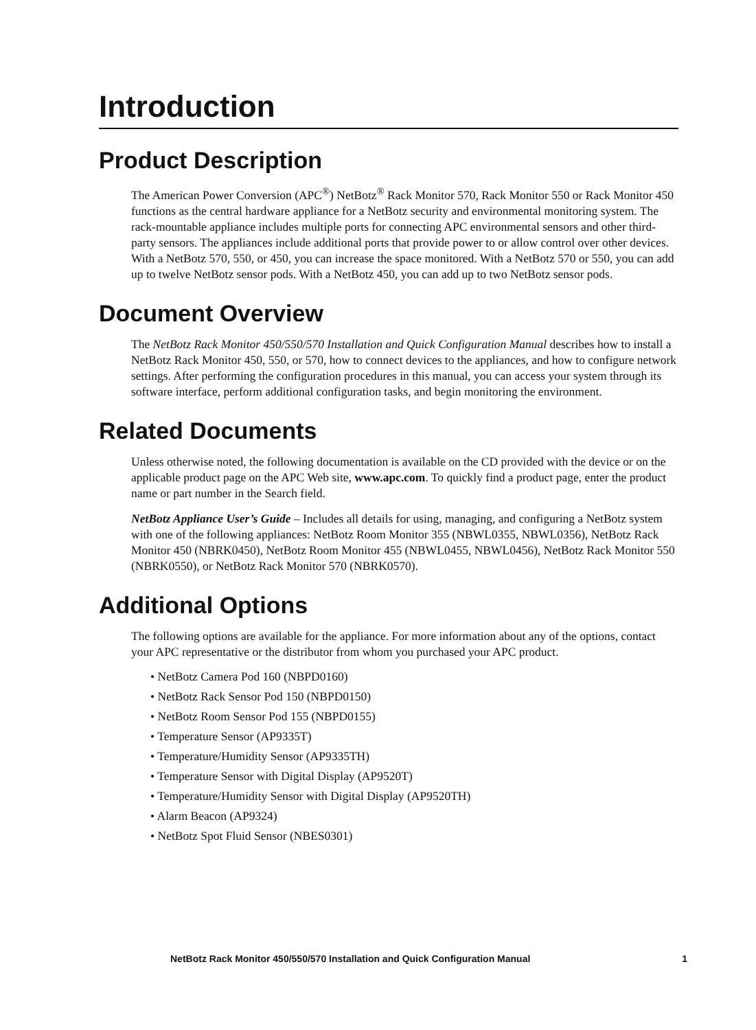Introduction
Product Description
The American Power Conversion (APC<sup>®</sup>) NetBotz<sup>®</sup> Rack Monitor 570, Rack Monitor 550 or Rack Monitor 450 functions as the central hardware appliance for a NetBotz security and environmental monitoring system. The rack-mountable appliance includes multiple ports for connecting APC environmental sensors and other third-party sensors. The appliances include additional ports that provide power to or allow control over other devices. With a NetBotz 570, 550, or 450, you can increase the space monitored. With a NetBotz 570 or 550, you can add up to twelve NetBotz sensor pods. With a NetBotz 450, you can add up to two NetBotz sensor pods.
Document Overview
The NetBotz Rack Monitor 450/550/570 Installation and Quick Configuration Manual describes how to install a NetBotz Rack Monitor 450, 550, or 570, how to connect devices to the appliances, and how to configure network settings. After performing the configuration procedures in this manual, you can access your system through its software interface, perform additional configuration tasks, and begin monitoring the environment.
Related Documents
Unless otherwise noted, the following documentation is available on the CD provided with the device or on the applicable product page on the APC Web site, www.apc.com. To quickly find a product page, enter the product name or part number in the Search field.
NetBotz Appliance User’s Guide – Includes all details for using, managing, and configuring a NetBotz system with one of the following appliances: NetBotz Room Monitor 355 (NBWL0355, NBWL0356), NetBotz Rack Monitor 450 (NBRK0450), NetBotz Room Monitor 455 (NBWL0455, NBWL0456), NetBotz Rack Monitor 550 (NBRK0550), or NetBotz Rack Monitor 570 (NBRK0570).
Additional Options
The following options are available for the appliance. For more information about any of the options, contact your APC representative or the distributor from whom you purchased your APC product.
• NetBotz Camera Pod 160 (NBPD0160)
• NetBotz Rack Sensor Pod 150 (NBPD0150)
• NetBotz Room Sensor Pod 155 (NBPD0155)
• Temperature Sensor (AP9335T)
• Temperature/Humidity Sensor (AP9335TH)
• Temperature Sensor with Digital Display (AP9520T)
• Temperature/Humidity Sensor with Digital Display (AP9520TH)
• Alarm Beacon (AP9324)
• NetBotz Spot Fluid Sensor (NBES0301)
NetBotz Rack Monitor 450/550/570 Installation and Quick Configuration Manual 1